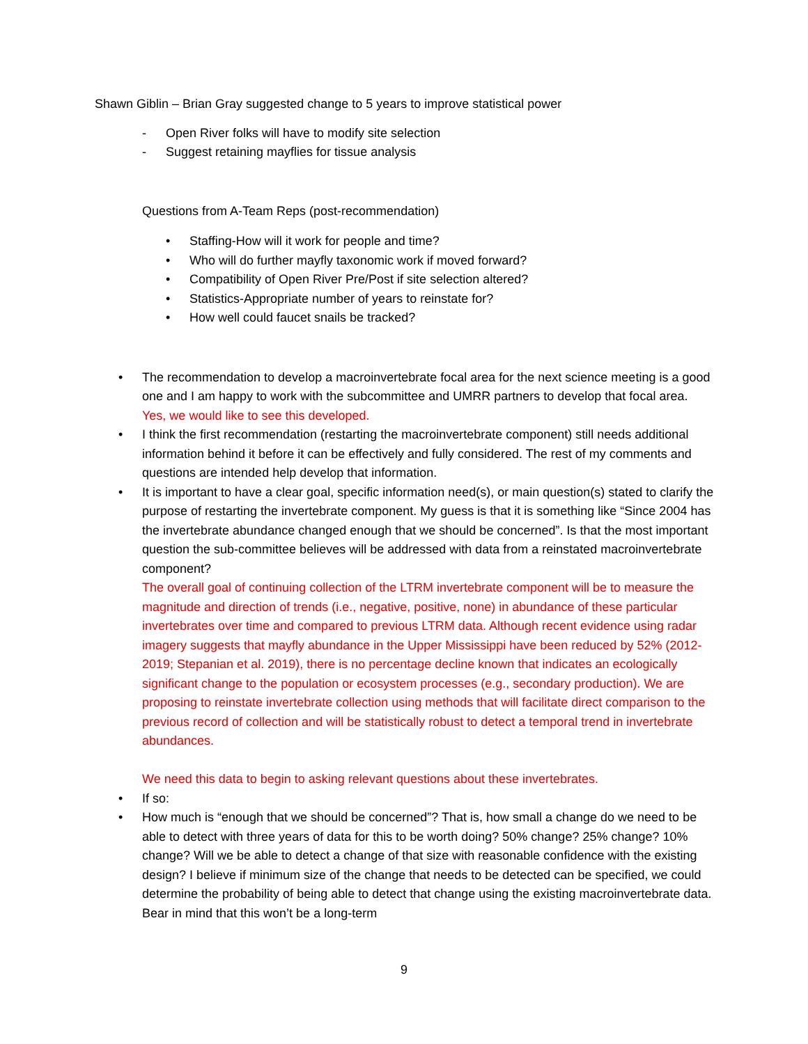Shawn Giblin – Brian Gray suggested change to 5 years to improve statistical power
- Open River folks will have to modify site selection
- Suggest retaining mayflies for tissue analysis
Questions from A-Team Reps (post-recommendation)
• Staffing-How will it work for people and time?
• Who will do further mayfly taxonomic work if moved forward?
• Compatibility of Open River Pre/Post if site selection altered?
• Statistics-Appropriate number of years to reinstate for?
• How well could faucet snails be tracked?
• The recommendation to develop a macroinvertebrate focal area for the next science meeting is a good one and I am happy to work with the subcommittee and UMRR partners to develop that focal area. Yes, we would like to see this developed.
• I think the first recommendation (restarting the macroinvertebrate component) still needs additional information behind it before it can be effectively and fully considered. The rest of my comments and questions are intended help develop that information.
• It is important to have a clear goal, specific information need(s), or main question(s) stated to clarify the purpose of restarting the invertebrate component. My guess is that it is something like “Since 2004 has the invertebrate abundance changed enough that we should be concerned”. Is that the most important question the sub-committee believes will be addressed with data from a reinstated macroinvertebrate component?
The overall goal of continuing collection of the LTRM invertebrate component will be to measure the magnitude and direction of trends (i.e., negative, positive, none) in abundance of these particular invertebrates over time and compared to previous LTRM data. Although recent evidence using radar imagery suggests that mayfly abundance in the Upper Mississippi have been reduced by 52% (2012-2019; Stepanian et al. 2019), there is no percentage decline known that indicates an ecologically significant change to the population or ecosystem processes (e.g., secondary production). We are proposing to reinstate invertebrate collection using methods that will facilitate direct comparison to the previous record of collection and will be statistically robust to detect a temporal trend in invertebrate abundances.
We need this data to begin to asking relevant questions about these invertebrates.
• If so:
• How much is “enough that we should be concerned”? That is, how small a change do we need to be able to detect with three years of data for this to be worth doing? 50% change? 25% change? 10% change? Will we be able to detect a change of that size with reasonable confidence with the existing design? I believe if minimum size of the change that needs to be detected can be specified, we could determine the probability of being able to detect that change using the existing macroinvertebrate data. Bear in mind that this won’t be a long-term
9